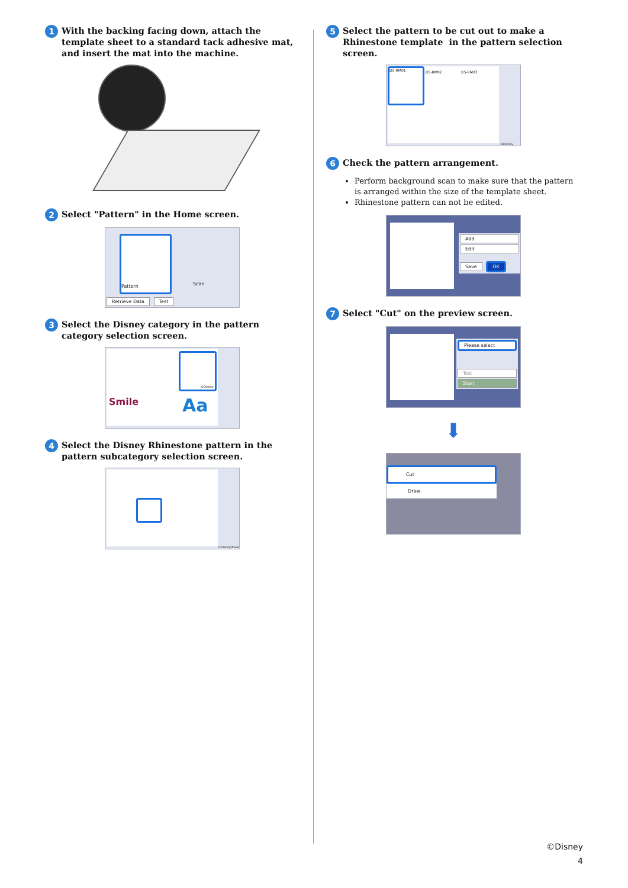1 With the backing facing down, attach the template sheet to a standard tack adhesive mat, and insert the mat into the machine.
2 Select "Pattern" in the Home screen.
Pattern
Scan
Retrieve Data Test
3 Select the Disney category in the pattern category selection screen.
©Disney
Smile Aa
4 Select the Disney Rhinestone pattern in the pattern subcategory selection screen.
©Disney/Pixar
5 Select the pattern to be cut out to make a Rhinestone template in the pattern selection screen.
DS-RM01
DS-RM02 DS-RM03
©Disney
6 Check the pattern arrangement.
Perform background scan to make sure that the pattern is arranged within the size of the template sheet.
Rhinestone pattern can not be edited.
Add
Edit
Save OK
7 Select "Cut" on the preview screen.
Please select
Test
Start
⬇
Cut
Draw
©Disney
4